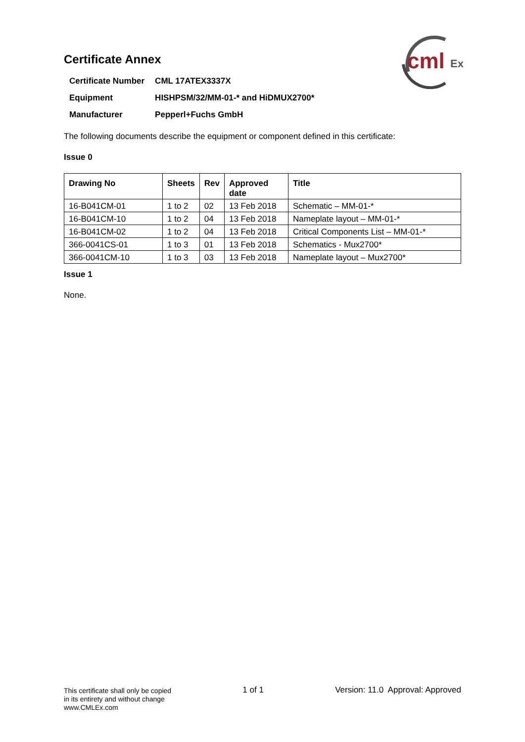cml
Ex
Certificate Annex
| Certificate Number | CML 17ATEX3337X |
| Equipment | HISHPSM/32/MM-01-* and HiDMUX2700* |
| Manufacturer | Pepperl+Fuchs GmbH |
The following documents describe the equipment or component defined in this certificate:
Issue 0
| Drawing No | Sheets | Rev | Approved date | Title |
| --- | --- | --- | --- | --- |
| 16-B041CM-01 | 1 to 2 | 02 | 13 Feb 2018 | Schematic – MM-01-* |
| 16-B041CM-10 | 1 to 2 | 04 | 13 Feb 2018 | Nameplate layout – MM-01-* |
| 16-B041CM-02 | 1 to 2 | 04 | 13 Feb 2018 | Critical Components List – MM-01-* |
| 366-0041CS-01 | 1 to 3 | 01 | 13 Feb 2018 | Schematics - Mux2700* |
| 366-0041CM-10 | 1 to 3 | 03 | 13 Feb 2018 | Nameplate layout – Mux2700* |
Issue 1
None.
This certificate shall only be copied
in its entirety and without change
www.CMLEx.com
1 of 1 Version: 11.0 Approval: Approved